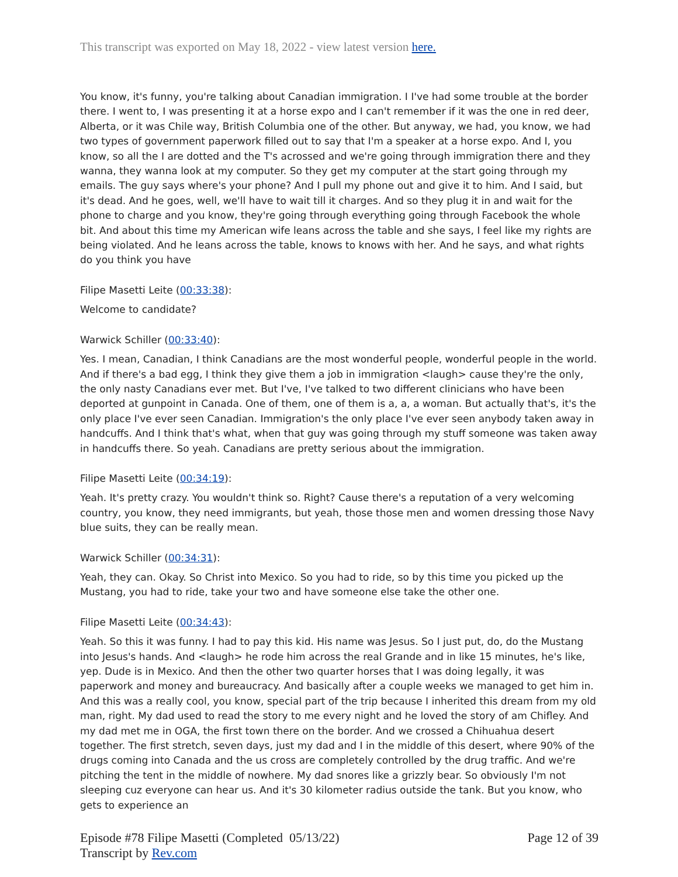This transcript was exported on May 18, 2022 - view latest version here.
You know, it's funny, you're talking about Canadian immigration. I I've had some trouble at the border there. I went to, I was presenting it at a horse expo and I can't remember if it was the one in red deer, Alberta, or it was Chile way, British Columbia one of the other. But anyway, we had, you know, we had two types of government paperwork filled out to say that I'm a speaker at a horse expo. And I, you know, so all the I are dotted and the T's acrossed and we're going through immigration there and they wanna, they wanna look at my computer. So they get my computer at the start going through my emails. The guy says where's your phone? And I pull my phone out and give it to him. And I said, but it's dead. And he goes, well, we'll have to wait till it charges. And so they plug it in and wait for the phone to charge and you know, they're going through everything going through Facebook the whole bit. And about this time my American wife leans across the table and she says, I feel like my rights are being violated. And he leans across the table, knows to knows with her. And he says, and what rights do you think you have
Filipe Masetti Leite (00:33:38):
Welcome to candidate?
Warwick Schiller (00:33:40):
Yes. I mean, Canadian, I think Canadians are the most wonderful people, wonderful people in the world. And if there's a bad egg, I think they give them a job in immigration <laugh> cause they're the only, the only nasty Canadians ever met. But I've, I've talked to two different clinicians who have been deported at gunpoint in Canada. One of them, one of them is a, a, a woman. But actually that's, it's the only place I've ever seen Canadian. Immigration's the only place I've ever seen anybody taken away in handcuffs. And I think that's what, when that guy was going through my stuff someone was taken away in handcuffs there. So yeah. Canadians are pretty serious about the immigration.
Filipe Masetti Leite (00:34:19):
Yeah. It's pretty crazy. You wouldn't think so. Right? Cause there's a reputation of a very welcoming country, you know, they need immigrants, but yeah, those those men and women dressing those Navy blue suits, they can be really mean.
Warwick Schiller (00:34:31):
Yeah, they can. Okay. So Christ into Mexico. So you had to ride, so by this time you picked up the Mustang, you had to ride, take your two and have someone else take the other one.
Filipe Masetti Leite (00:34:43):
Yeah. So this it was funny. I had to pay this kid. His name was Jesus. So I just put, do, do the Mustang into Jesus's hands. And <laugh> he rode him across the real Grande and in like 15 minutes, he's like, yep. Dude is in Mexico. And then the other two quarter horses that I was doing legally, it was paperwork and money and bureaucracy. And basically after a couple weeks we managed to get him in. And this was a really cool, you know, special part of the trip because I inherited this dream from my old man, right. My dad used to read the story to me every night and he loved the story of am Chifley. And my dad met me in OGA, the first town there on the border. And we crossed a Chihuahua desert together. The first stretch, seven days, just my dad and I in the middle of this desert, where 90% of the drugs coming into Canada and the us cross are completely controlled by the drug traffic. And we're pitching the tent in the middle of nowhere. My dad snores like a grizzly bear. So obviously I'm not sleeping cuz everyone can hear us. And it's 30 kilometer radius outside the tank. But you know, who gets to experience an
Episode #78 Filipe Masetti (Completed 05/13/22)
Transcript by Rev.com
Page 12 of 39